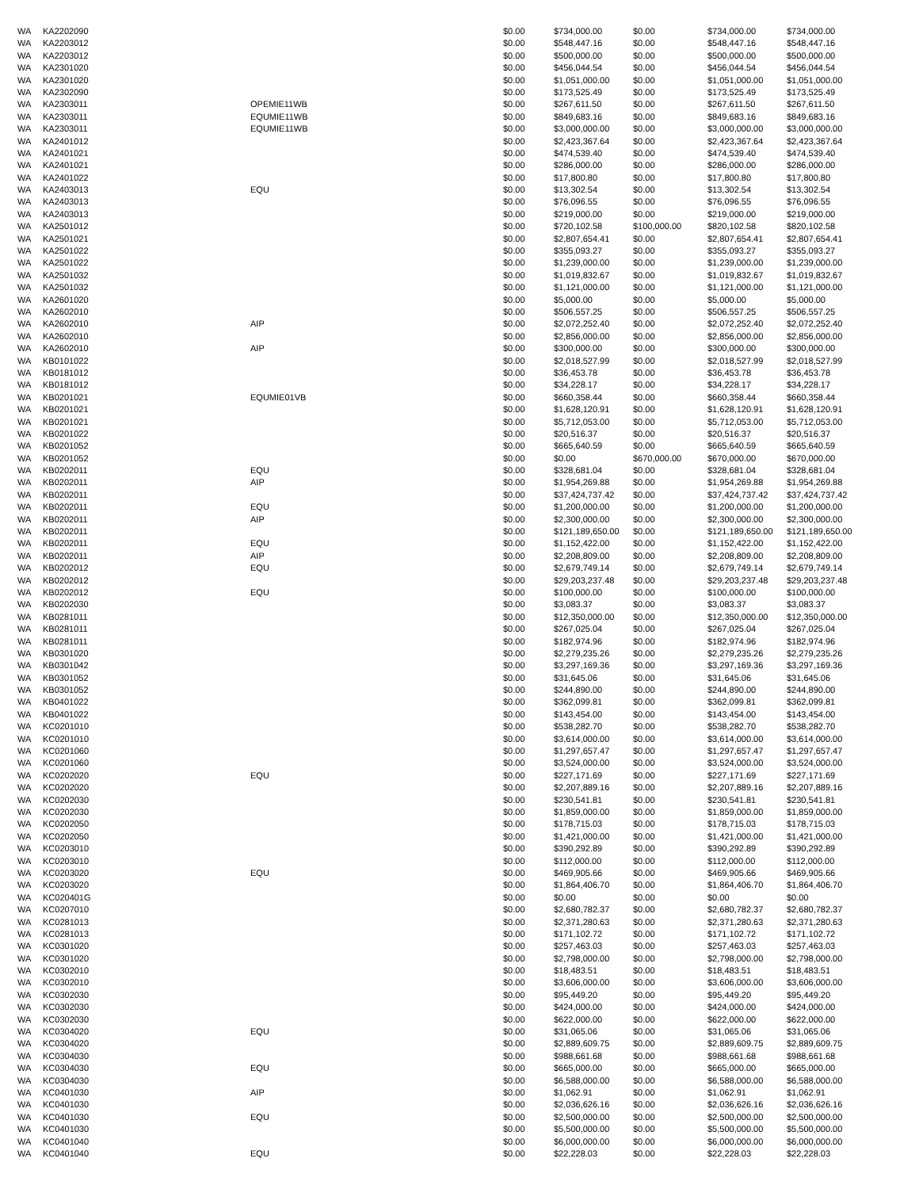| WA | KA2202090 | | $0.00 | $734,000.00 | $0.00 | $734,000.00 | $734,000.00 |
| WA | KA2203012 | | $0.00 | $548,447.16 | $0.00 | $548,447.16 | $548,447.16 |
| WA | KA2203012 | | $0.00 | $500,000.00 | $0.00 | $500,000.00 | $500,000.00 |
| WA | KA2301020 | | $0.00 | $456,044.54 | $0.00 | $456,044.54 | $456,044.54 |
| WA | KA2301020 | | $0.00 | $1,051,000.00 | $0.00 | $1,051,000.00 | $1,051,000.00 |
| WA | KA2302090 | | $0.00 | $173,525.49 | $0.00 | $173,525.49 | $173,525.49 |
| WA | KA2303011 | OPEMIE11WB | $0.00 | $267,611.50 | $0.00 | $267,611.50 | $267,611.50 |
| WA | KA2303011 | EQUMIE11WB | $0.00 | $849,683.16 | $0.00 | $849,683.16 | $849,683.16 |
| WA | KA2303011 | EQUMIE11WB | $0.00 | $3,000,000.00 | $0.00 | $3,000,000.00 | $3,000,000.00 |
| WA | KA2401012 | | $0.00 | $2,423,367.64 | $0.00 | $2,423,367.64 | $2,423,367.64 |
| WA | KA2401021 | | $0.00 | $474,539.40 | $0.00 | $474,539.40 | $474,539.40 |
| WA | KA2401021 | | $0.00 | $286,000.00 | $0.00 | $286,000.00 | $286,000.00 |
| WA | KA2401022 | | $0.00 | $17,800.80 | $0.00 | $17,800.80 | $17,800.80 |
| WA | KA2403013 | EQU | $0.00 | $13,302.54 | $0.00 | $13,302.54 | $13,302.54 |
| WA | KA2403013 | | $0.00 | $76,096.55 | $0.00 | $76,096.55 | $76,096.55 |
| WA | KA2403013 | | $0.00 | $219,000.00 | $0.00 | $219,000.00 | $219,000.00 |
| WA | KA2501012 | | $0.00 | $720,102.58 | $100,000.00 | $820,102.58 | $820,102.58 |
| WA | KA2501021 | | $0.00 | $2,807,654.41 | $0.00 | $2,807,654.41 | $2,807,654.41 |
| WA | KA2501022 | | $0.00 | $355,093.27 | $0.00 | $355,093.27 | $355,093.27 |
| WA | KA2501022 | | $0.00 | $1,239,000.00 | $0.00 | $1,239,000.00 | $1,239,000.00 |
| WA | KA2501032 | | $0.00 | $1,019,832.67 | $0.00 | $1,019,832.67 | $1,019,832.67 |
| WA | KA2501032 | | $0.00 | $1,121,000.00 | $0.00 | $1,121,000.00 | $1,121,000.00 |
| WA | KA2601020 | | $0.00 | $5,000.00 | $0.00 | $5,000.00 | $5,000.00 |
| WA | KA2602010 | | $0.00 | $506,557.25 | $0.00 | $506,557.25 | $506,557.25 |
| WA | KA2602010 | AIP | $0.00 | $2,072,252.40 | $0.00 | $2,072,252.40 | $2,072,252.40 |
| WA | KA2602010 | | $0.00 | $2,856,000.00 | $0.00 | $2,856,000.00 | $2,856,000.00 |
| WA | KA2602010 | AIP | $0.00 | $300,000.00 | $0.00 | $300,000.00 | $300,000.00 |
| WA | KB0101022 | | $0.00 | $2,018,527.99 | $0.00 | $2,018,527.99 | $2,018,527.99 |
| WA | KB0181012 | | $0.00 | $36,453.78 | $0.00 | $36,453.78 | $36,453.78 |
| WA | KB0181012 | | $0.00 | $34,228.17 | $0.00 | $34,228.17 | $34,228.17 |
| WA | KB0201021 | EQUMIE01VB | $0.00 | $660,358.44 | $0.00 | $660,358.44 | $660,358.44 |
| WA | KB0201021 | | $0.00 | $1,628,120.91 | $0.00 | $1,628,120.91 | $1,628,120.91 |
| WA | KB0201021 | | $0.00 | $5,712,053.00 | $0.00 | $5,712,053.00 | $5,712,053.00 |
| WA | KB0201022 | | $0.00 | $20,516.37 | $0.00 | $20,516.37 | $20,516.37 |
| WA | KB0201052 | | $0.00 | $665,640.59 | $0.00 | $665,640.59 | $665,640.59 |
| WA | KB0201052 | | $0.00 | $0.00 | $670,000.00 | $670,000.00 | $670,000.00 |
| WA | KB0202011 | EQU | $0.00 | $328,681.04 | $0.00 | $328,681.04 | $328,681.04 |
| WA | KB0202011 | AIP | $0.00 | $1,954,269.88 | $0.00 | $1,954,269.88 | $1,954,269.88 |
| WA | KB0202011 | | $0.00 | $37,424,737.42 | $0.00 | $37,424,737.42 | $37,424,737.42 |
| WA | KB0202011 | EQU | $0.00 | $1,200,000.00 | $0.00 | $1,200,000.00 | $1,200,000.00 |
| WA | KB0202011 | AIP | $0.00 | $2,300,000.00 | $0.00 | $2,300,000.00 | $2,300,000.00 |
| WA | KB0202011 | | $0.00 | $121,189,650.00 | $0.00 | $121,189,650.00 | $121,189,650.00 |
| WA | KB0202011 | EQU | $0.00 | $1,152,422.00 | $0.00 | $1,152,422.00 | $1,152,422.00 |
| WA | KB0202011 | AIP | $0.00 | $2,208,809.00 | $0.00 | $2,208,809.00 | $2,208,809.00 |
| WA | KB0202012 | EQU | $0.00 | $2,679,749.14 | $0.00 | $2,679,749.14 | $2,679,749.14 |
| WA | KB0202012 | | $0.00 | $29,203,237.48 | $0.00 | $29,203,237.48 | $29,203,237.48 |
| WA | KB0202012 | EQU | $0.00 | $100,000.00 | $0.00 | $100,000.00 | $100,000.00 |
| WA | KB0202030 | | $0.00 | $3,083.37 | $0.00 | $3,083.37 | $3,083.37 |
| WA | KB0281011 | | $0.00 | $12,350,000.00 | $0.00 | $12,350,000.00 | $12,350,000.00 |
| WA | KB0281011 | | $0.00 | $267,025.04 | $0.00 | $267,025.04 | $267,025.04 |
| WA | KB0281011 | | $0.00 | $182,974.96 | $0.00 | $182,974.96 | $182,974.96 |
| WA | KB0301020 | | $0.00 | $2,279,235.26 | $0.00 | $2,279,235.26 | $2,279,235.26 |
| WA | KB0301042 | | $0.00 | $3,297,169.36 | $0.00 | $3,297,169.36 | $3,297,169.36 |
| WA | KB0301052 | | $0.00 | $31,645.06 | $0.00 | $31,645.06 | $31,645.06 |
| WA | KB0301052 | | $0.00 | $244,890.00 | $0.00 | $244,890.00 | $244,890.00 |
| WA | KB0401022 | | $0.00 | $362,099.81 | $0.00 | $362,099.81 | $362,099.81 |
| WA | KB0401022 | | $0.00 | $143,454.00 | $0.00 | $143,454.00 | $143,454.00 |
| WA | KC0201010 | | $0.00 | $538,282.70 | $0.00 | $538,282.70 | $538,282.70 |
| WA | KC0201010 | | $0.00 | $3,614,000.00 | $0.00 | $3,614,000.00 | $3,614,000.00 |
| WA | KC0201060 | | $0.00 | $1,297,657.47 | $0.00 | $1,297,657.47 | $1,297,657.47 |
| WA | KC0201060 | | $0.00 | $3,524,000.00 | $0.00 | $3,524,000.00 | $3,524,000.00 |
| WA | KC0202020 | EQU | $0.00 | $227,171.69 | $0.00 | $227,171.69 | $227,171.69 |
| WA | KC0202020 | | $0.00 | $2,207,889.16 | $0.00 | $2,207,889.16 | $2,207,889.16 |
| WA | KC0202030 | | $0.00 | $230,541.81 | $0.00 | $230,541.81 | $230,541.81 |
| WA | KC0202030 | | $0.00 | $1,859,000.00 | $0.00 | $1,859,000.00 | $1,859,000.00 |
| WA | KC0202050 | | $0.00 | $178,715.03 | $0.00 | $178,715.03 | $178,715.03 |
| WA | KC0202050 | | $0.00 | $1,421,000.00 | $0.00 | $1,421,000.00 | $1,421,000.00 |
| WA | KC0203010 | | $0.00 | $390,292.89 | $0.00 | $390,292.89 | $390,292.89 |
| WA | KC0203010 | | $0.00 | $112,000.00 | $0.00 | $112,000.00 | $112,000.00 |
| WA | KC0203020 | EQU | $0.00 | $469,905.66 | $0.00 | $469,905.66 | $469,905.66 |
| WA | KC0203020 | | $0.00 | $1,864,406.70 | $0.00 | $1,864,406.70 | $1,864,406.70 |
| WA | KC020401G | | $0.00 | $0.00 | $0.00 | $0.00 | $0.00 |
| WA | KC0207010 | | $0.00 | $2,680,782.37 | $0.00 | $2,680,782.37 | $2,680,782.37 |
| WA | KC0281013 | | $0.00 | $2,371,280.63 | $0.00 | $2,371,280.63 | $2,371,280.63 |
| WA | KC0281013 | | $0.00 | $171,102.72 | $0.00 | $171,102.72 | $171,102.72 |
| WA | KC0301020 | | $0.00 | $257,463.03 | $0.00 | $257,463.03 | $257,463.03 |
| WA | KC0301020 | | $0.00 | $2,798,000.00 | $0.00 | $2,798,000.00 | $2,798,000.00 |
| WA | KC0302010 | | $0.00 | $18,483.51 | $0.00 | $18,483.51 | $18,483.51 |
| WA | KC0302010 | | $0.00 | $3,606,000.00 | $0.00 | $3,606,000.00 | $3,606,000.00 |
| WA | KC0302030 | | $0.00 | $95,449.20 | $0.00 | $95,449.20 | $95,449.20 |
| WA | KC0302030 | | $0.00 | $424,000.00 | $0.00 | $424,000.00 | $424,000.00 |
| WA | KC0302030 | | $0.00 | $622,000.00 | $0.00 | $622,000.00 | $622,000.00 |
| WA | KC0304020 | EQU | $0.00 | $31,065.06 | $0.00 | $31,065.06 | $31,065.06 |
| WA | KC0304020 | | $0.00 | $2,889,609.75 | $0.00 | $2,889,609.75 | $2,889,609.75 |
| WA | KC0304030 | | $0.00 | $988,661.68 | $0.00 | $988,661.68 | $988,661.68 |
| WA | KC0304030 | EQU | $0.00 | $665,000.00 | $0.00 | $665,000.00 | $665,000.00 |
| WA | KC0304030 | | $0.00 | $6,588,000.00 | $0.00 | $6,588,000.00 | $6,588,000.00 |
| WA | KC0401030 | AIP | $0.00 | $1,062.91 | $0.00 | $1,062.91 | $1,062.91 |
| WA | KC0401030 | | $0.00 | $2,036,626.16 | $0.00 | $2,036,626.16 | $2,036,626.16 |
| WA | KC0401030 | EQU | $0.00 | $2,500,000.00 | $0.00 | $2,500,000.00 | $2,500,000.00 |
| WA | KC0401030 | | $0.00 | $5,500,000.00 | $0.00 | $5,500,000.00 | $5,500,000.00 |
| WA | KC0401040 | | $0.00 | $6,000,000.00 | $0.00 | $6,000,000.00 | $6,000,000.00 |
| WA | KC0401040 | EQU | $0.00 | $22,228.03 | $0.00 | $22,228.03 | $22,228.03 |